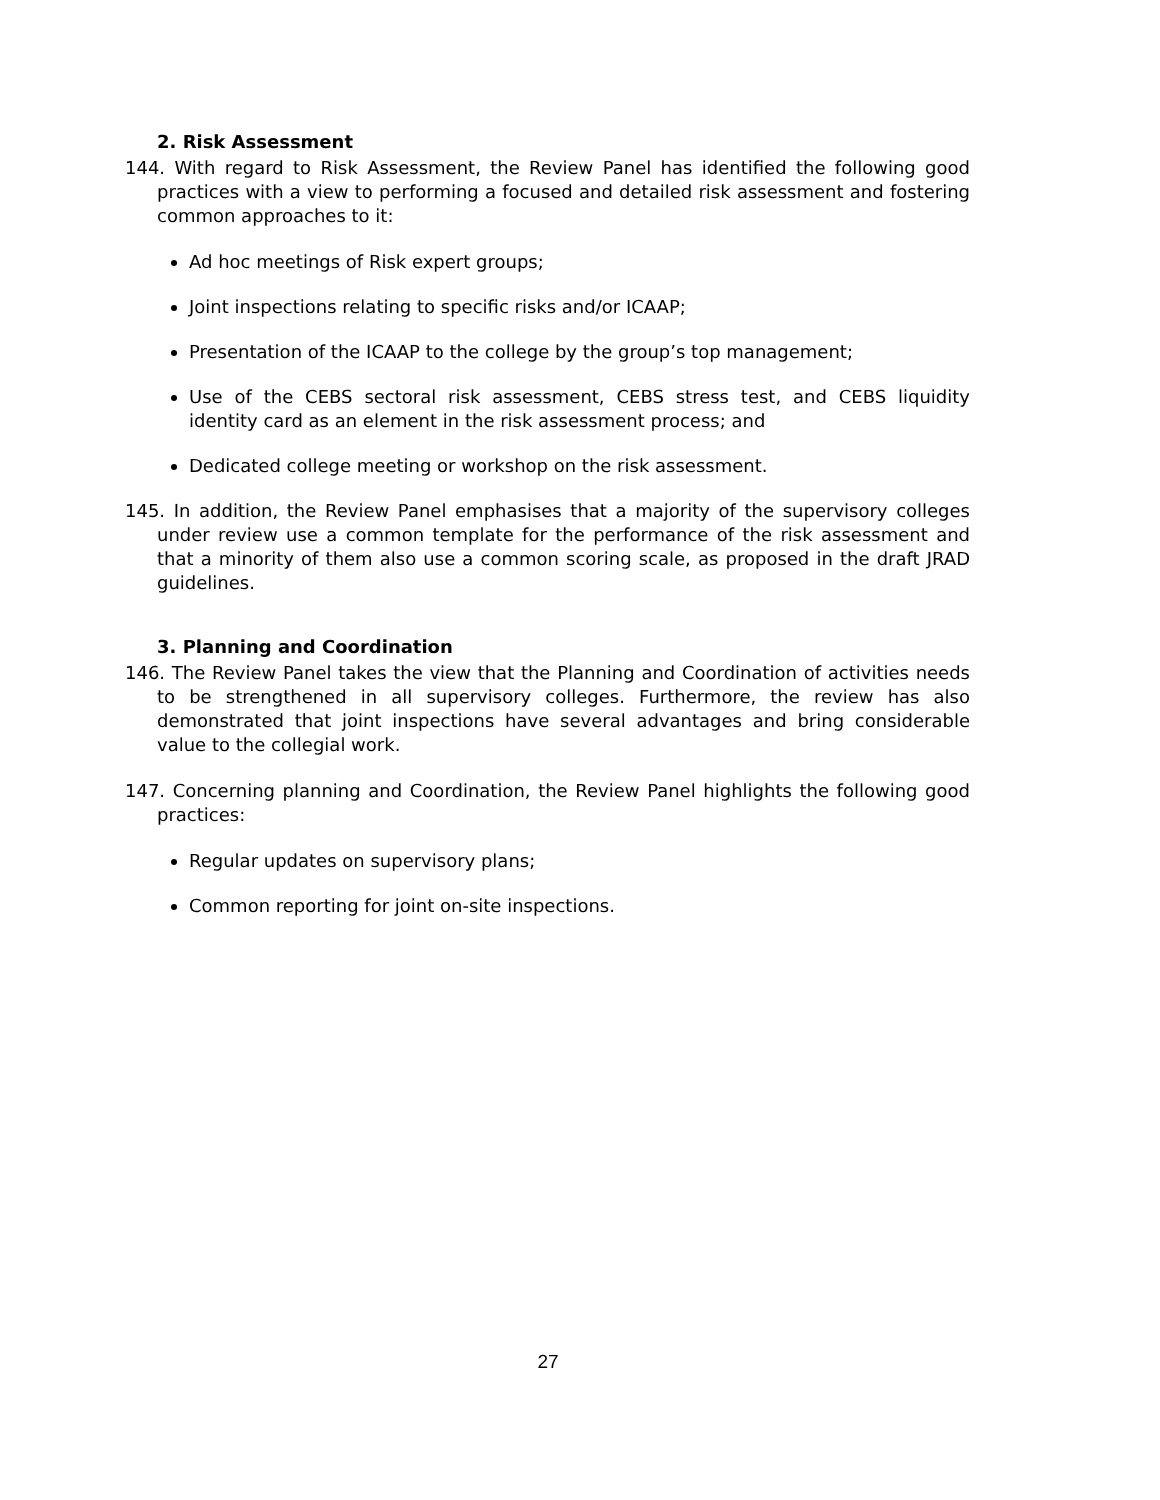2. Risk Assessment
144. With regard to Risk Assessment, the Review Panel has identified the following good practices with a view to performing a focused and detailed risk assessment and fostering common approaches to it:
Ad hoc meetings of Risk expert groups;
Joint inspections relating to specific risks and/or ICAAP;
Presentation of the ICAAP to the college by the group’s top management;
Use of the CEBS sectoral risk assessment, CEBS stress test, and CEBS liquidity identity card as an element in the risk assessment process; and
Dedicated college meeting or workshop on the risk assessment.
145. In addition, the Review Panel emphasises that a majority of the supervisory colleges under review use a common template for the performance of the risk assessment and that a minority of them also use a common scoring scale, as proposed in the draft JRAD guidelines.
3. Planning and Coordination
146. The Review Panel takes the view that the Planning and Coordination of activities needs to be strengthened in all supervisory colleges. Furthermore, the review has also demonstrated that joint inspections have several advantages and bring considerable value to the collegial work.
147. Concerning planning and Coordination, the Review Panel highlights the following good practices:
Regular updates on supervisory plans;
Common reporting for joint on-site inspections.
27